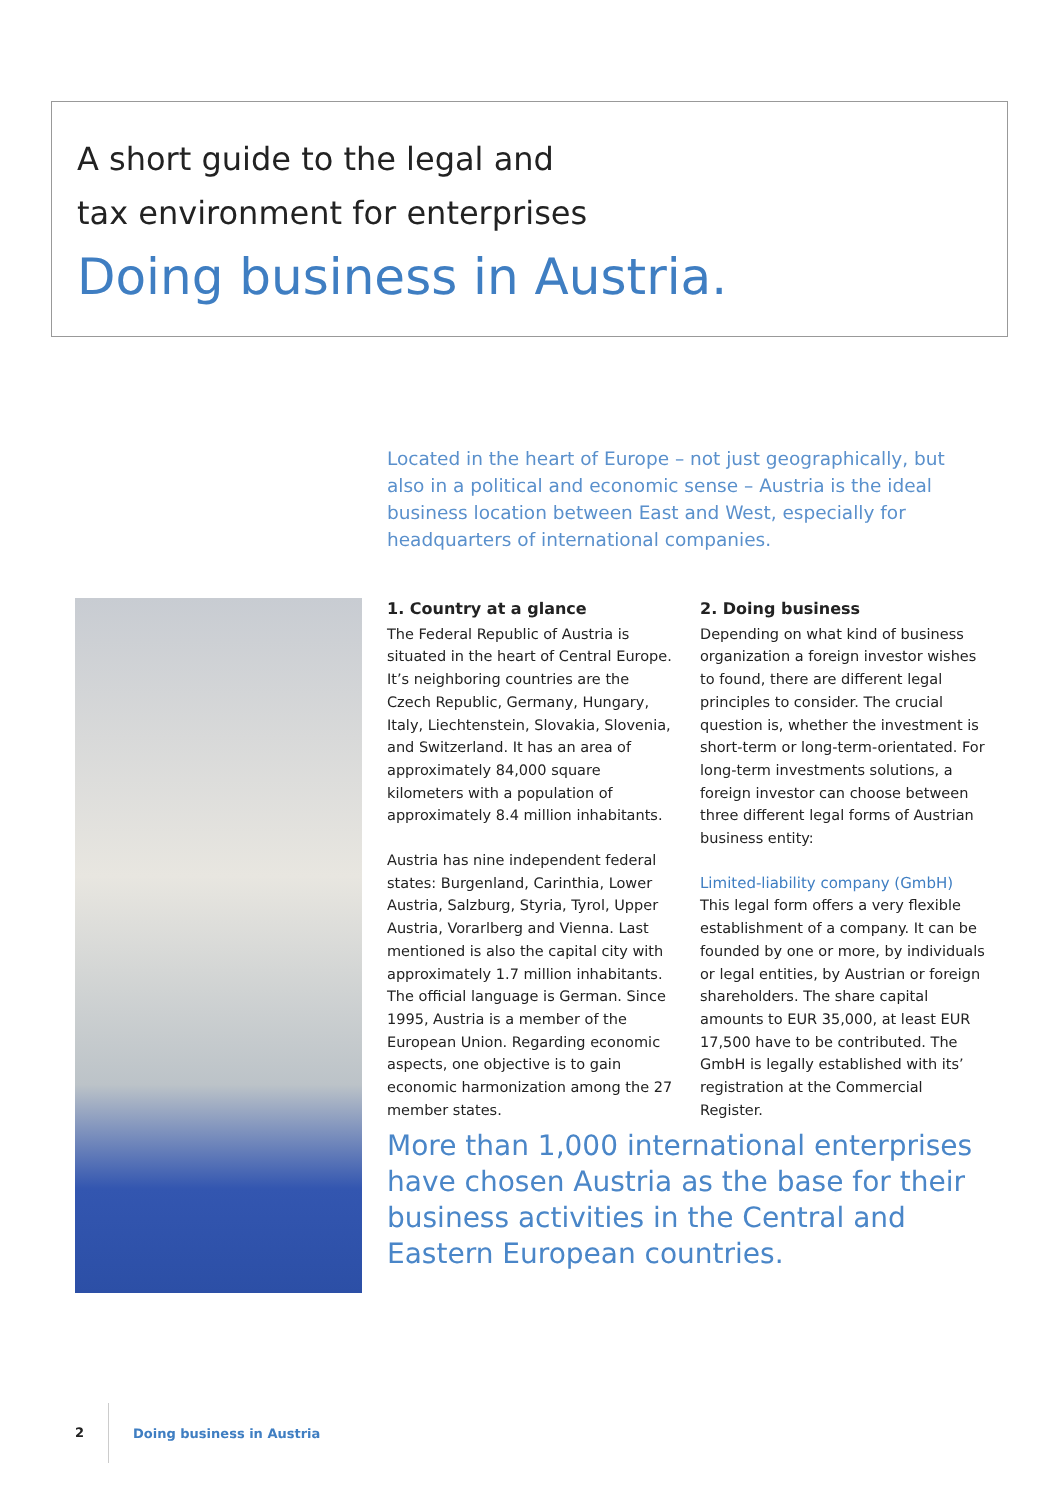A short guide to the legal and
tax environment for enterprises
Doing business in Austria.
Located in the heart of Europe – not just geographically, but also in a political and economic sense – Austria is the ideal business location between East and West, especially for headquarters of international companies.
1. Country at a glance
The Federal Republic of Austria is situated in the heart of Central Europe. It’s neighboring countries are the Czech Republic, Germany, Hungary, Italy, Liechtenstein, Slovakia, Slovenia, and Switzerland. It has an area of approximately 84,000 square kilometers with a population of approximately 8.4 million inhabitants.
Austria has nine independent federal states: Burgenland, Carinthia, Lower Austria, Salzburg, Styria, Tyrol, Upper Austria, Vorarlberg and Vienna. Last mentioned is also the capital city with approximately 1.7 million inhabitants. The official language is German. Since 1995, Austria is a member of the European Union. Regarding economic aspects, one objective is to gain economic harmonization among the 27 member states.
2. Doing business
Depending on what kind of business organization a foreign investor wishes to found, there are different legal principles to consider. The crucial question is, whether the investment is short-term or long-term-orientated. For long-term investments solutions, a foreign investor can choose between three different legal forms of Austrian business entity:
Limited-liability company (GmbH)
This legal form offers a very flexible establishment of a company. It can be founded by one or more, by individuals or legal entities, by Austrian or foreign shareholders. The share capital amounts to EUR 35,000, at least EUR 17,500 have to be contributed. The GmbH is legally established with its’ registration at the Commercial Register.
More than 1,000 international enterprises have chosen Austria as the base for their business activities in the Central and Eastern European countries.
2 Doing business in Austria